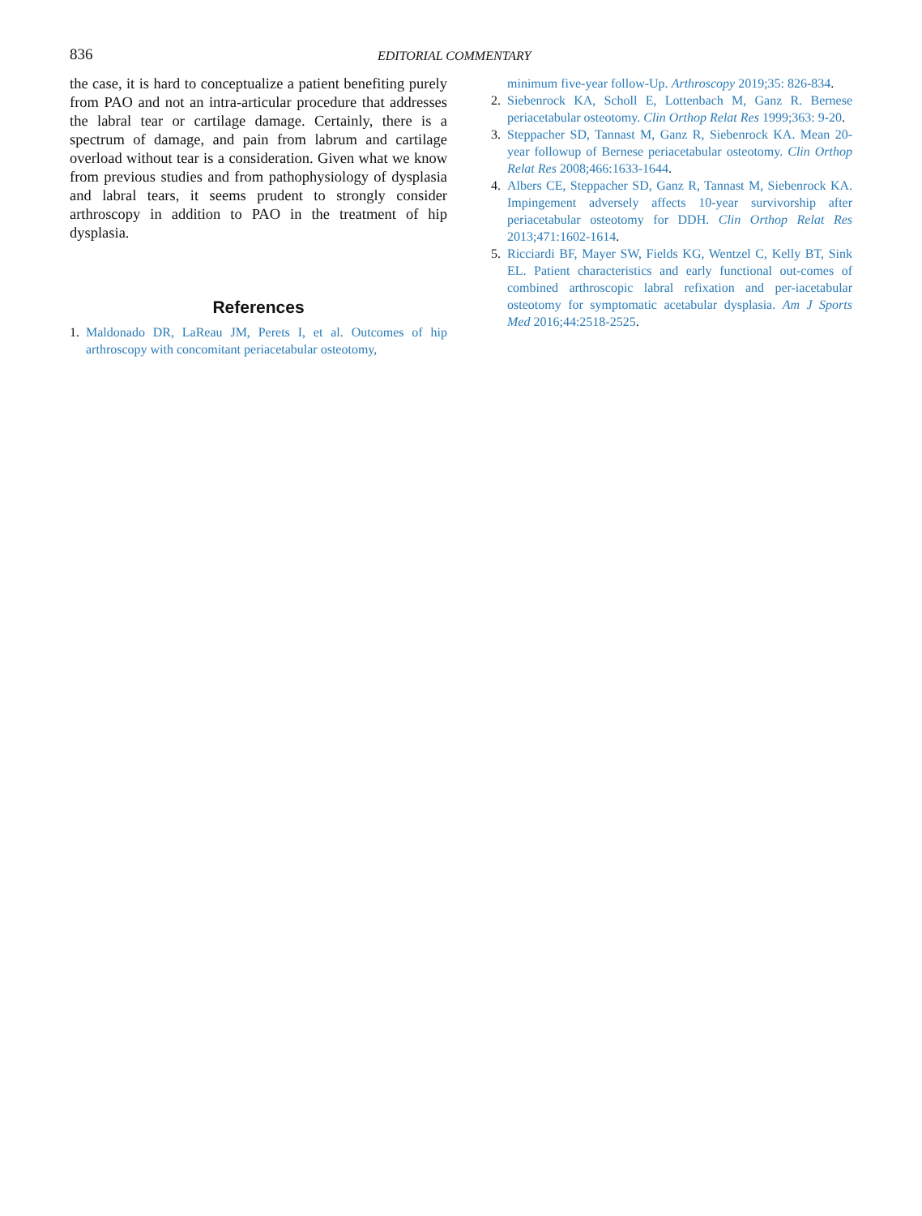836
EDITORIAL COMMENTARY
the case, it is hard to conceptualize a patient benefiting purely from PAO and not an intra-articular procedure that addresses the labral tear or cartilage damage. Certainly, there is a spectrum of damage, and pain from labrum and cartilage overload without tear is a consideration. Given what we know from previous studies and from pathophysiology of dysplasia and labral tears, it seems prudent to strongly consider arthroscopy in addition to PAO in the treatment of hip dysplasia.
References
1. Maldonado DR, LaReau JM, Perets I, et al. Outcomes of hip arthroscopy with concomitant periacetabular osteotomy,
minimum five-year follow-Up. Arthroscopy 2019;35: 826-834.
2. Siebenrock KA, Scholl E, Lottenbach M, Ganz R. Bernese periacetabular osteotomy. Clin Orthop Relat Res 1999;363: 9-20.
3. Steppacher SD, Tannast M, Ganz R, Siebenrock KA. Mean 20-year followup of Bernese periacetabular osteotomy. Clin Orthop Relat Res 2008;466:1633-1644.
4. Albers CE, Steppacher SD, Ganz R, Tannast M, Siebenrock KA. Impingement adversely affects 10-year survivorship after periacetabular osteotomy for DDH. Clin Orthop Relat Res 2013;471:1602-1614.
5. Ricciardi BF, Mayer SW, Fields KG, Wentzel C, Kelly BT, Sink EL. Patient characteristics and early functional out-comes of combined arthroscopic labral refixation and per-iacetabular osteotomy for symptomatic acetabular dysplasia. Am J Sports Med 2016;44:2518-2525.